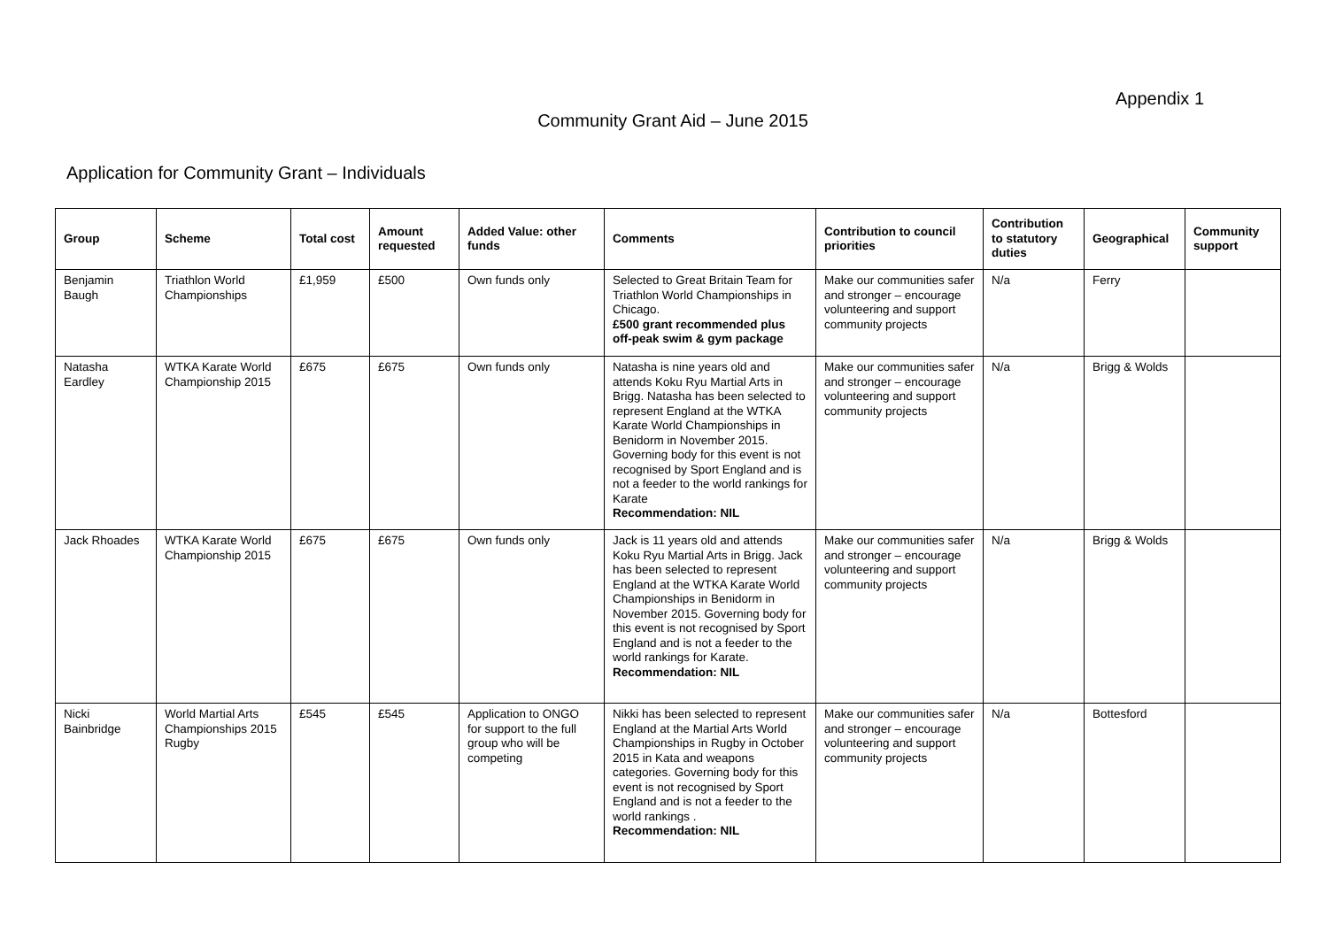Appendix 1
Community Grant Aid – June 2015
Application for Community Grant – Individuals
| Group | Scheme | Total cost | Amount requested | Added Value: other funds | Comments | Contribution to council priorities | Contribution to statutory duties | Geographical | Community support |
| --- | --- | --- | --- | --- | --- | --- | --- | --- | --- |
| Benjamin Baugh | Triathlon World Championships | £1,959 | £500 | Own funds only | Selected to Great Britain Team for Triathlon World Championships in Chicago. £500 grant recommended plus off-peak swim & gym package | Make our communities safer and stronger – encourage volunteering and support community projects | N/a | Ferry | |
| Natasha Eardley | WTKA Karate World Championship 2015 | £675 | £675 | Own funds only | Natasha is nine years old and attends Koku Ryu Martial Arts in Brigg. Natasha has been selected to represent England at the WTKA Karate World Championships in Benidorm in November 2015. Governing body for this event is not recognised by Sport England and is not a feeder to the world rankings for Karate Recommendation: NIL | Make our communities safer and stronger – encourage volunteering and support community projects | N/a | Brigg & Wolds | |
| Jack Rhoades | WTKA Karate World Championship 2015 | £675 | £675 | Own funds only | Jack is 11 years old and attends Koku Ryu Martial Arts in Brigg. Jack has been selected to represent England at the WTKA Karate World Championships in Benidorm in November 2015. Governing body for this event is not recognised by Sport England and is not a feeder to the world rankings for Karate. Recommendation: NIL | Make our communities safer and stronger – encourage volunteering and support community projects | N/a | Brigg & Wolds | |
| Nicki Bainbridge | World Martial Arts Championships 2015 Rugby | £545 | £545 | Application to ONGO for support to the full group who will be competing | Nikki has been selected to represent England at the Martial Arts World Championships in Rugby in October 2015 in Kata and weapons categories. Governing body for this event is not recognised by Sport England and is not a feeder to the world rankings . Recommendation: NIL | Make our communities safer and stronger – encourage volunteering and support community projects | N/a | Bottesford | |